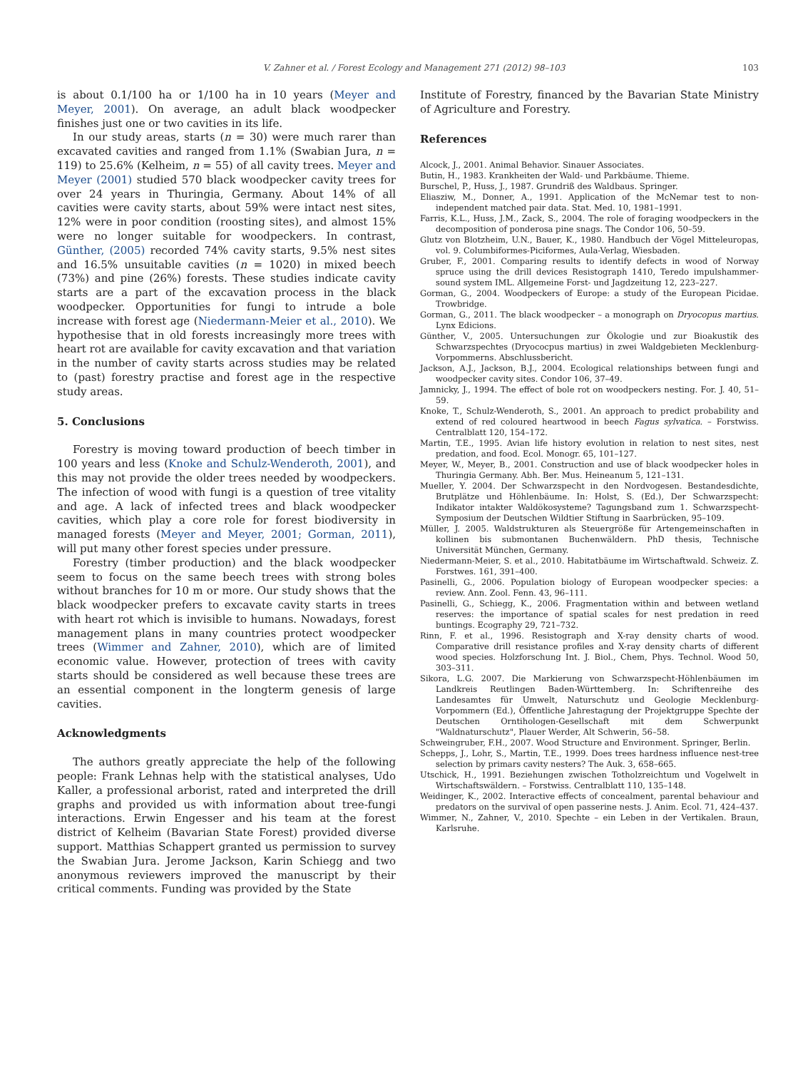V. Zahner et al. / Forest Ecology and Management 271 (2012) 98–103 103
is about 0.1/100 ha or 1/100 ha in 10 years (Meyer and Meyer, 2001). On average, an adult black woodpecker finishes just one or two cavities in its life.
In our study areas, starts (n = 30) were much rarer than excavated cavities and ranged from 1.1% (Swabian Jura, n = 119) to 25.6% (Kelheim, n = 55) of all cavity trees. Meyer and Meyer (2001) studied 570 black woodpecker cavity trees for over 24 years in Thuringia, Germany. About 14% of all cavities were cavity starts, about 59% were intact nest sites, 12% were in poor condition (roosting sites), and almost 15% were no longer suitable for woodpeckers. In contrast, Günther, (2005) recorded 74% cavity starts, 9.5% nest sites and 16.5% unsuitable cavities (n = 1020) in mixed beech (73%) and pine (26%) forests. These studies indicate cavity starts are a part of the excavation process in the black woodpecker. Opportunities for fungi to intrude a bole increase with forest age (Niedermann-Meier et al., 2010). We hypothesise that in old forests increasingly more trees with heart rot are available for cavity excavation and that variation in the number of cavity starts across studies may be related to (past) forestry practise and forest age in the respective study areas.
5. Conclusions
Forestry is moving toward production of beech timber in 100 years and less (Knoke and Schulz-Wenderoth, 2001), and this may not provide the older trees needed by woodpeckers. The infection of wood with fungi is a question of tree vitality and age. A lack of infected trees and black woodpecker cavities, which play a core role for forest biodiversity in managed forests (Meyer and Meyer, 2001; Gorman, 2011), will put many other forest species under pressure.
Forestry (timber production) and the black woodpecker seem to focus on the same beech trees with strong boles without branches for 10 m or more. Our study shows that the black woodpecker prefers to excavate cavity starts in trees with heart rot which is invisible to humans. Nowadays, forest management plans in many countries protect woodpecker trees (Wimmer and Zahner, 2010), which are of limited economic value. However, protection of trees with cavity starts should be considered as well because these trees are an essential component in the longterm genesis of large cavities.
Acknowledgments
The authors greatly appreciate the help of the following people: Frank Lehnas help with the statistical analyses, Udo Kaller, a professional arborist, rated and interpreted the drill graphs and provided us with information about tree-fungi interactions. Erwin Engesser and his team at the forest district of Kelheim (Bavarian State Forest) provided diverse support. Matthias Schappert granted us permission to survey the Swabian Jura. Jerome Jackson, Karin Schiegg and two anonymous reviewers improved the manuscript by their critical comments. Funding was provided by the State
Institute of Forestry, financed by the Bavarian State Ministry of Agriculture and Forestry.
References
Alcock, J., 2001. Animal Behavior. Sinauer Associates.
Butin, H., 1983. Krankheiten der Wald- und Parkbäume. Thieme.
Burschel, P., Huss, J., 1987. Grundriß des Waldbaus. Springer.
Eliasziw, M., Donner, A., 1991. Application of the McNemar test to non-independent matched pair data. Stat. Med. 10, 1981–1991.
Farris, K.L., Huss, J.M., Zack, S., 2004. The role of foraging woodpeckers in the decomposition of ponderosa pine snags. The Condor 106, 50–59.
Glutz von Blotzheim, U.N., Bauer, K., 1980. Handbuch der Vögel Mitteleuropas, vol. 9. Columbiformes-Piciformes, Aula-Verlag, Wiesbaden.
Gruber, F., 2001. Comparing results to identify defects in wood of Norway spruce using the drill devices Resistograph 1410, Teredo impulshammer-sound system IML. Allgemeine Forst- und Jagdzeitung 12, 223–227.
Gorman, G., 2004. Woodpeckers of Europe: a study of the European Picidae. Trowbridge.
Gorman, G., 2011. The black woodpecker – a monograph on Dryocopus martius. Lynx Edicions.
Günther, V., 2005. Untersuchungen zur Ökologie und zur Bioakustik des Schwarzspechtes (Dryococpus martius) in zwei Waldgebieten Mecklenburg-Vorpommerns. Abschlussbericht.
Jackson, A.J., Jackson, B.J., 2004. Ecological relationships between fungi and woodpecker cavity sites. Condor 106, 37–49.
Jamnicky, J., 1994. The effect of bole rot on woodpeckers nesting. For. J. 40, 51–59.
Knoke, T., Schulz-Wenderoth, S., 2001. An approach to predict probability and extend of red coloured heartwood in beech Fagus sylvatica. – Forstwiss. Centralblatt 120, 154–172.
Martin, T.E., 1995. Avian life history evolution in relation to nest sites, nest predation, and food. Ecol. Monogr. 65, 101–127.
Meyer, W., Meyer, B., 2001. Construction and use of black woodpecker holes in Thuringia Germany. Abh. Ber. Mus. Heineanum 5, 121–131.
Mueller, Y. 2004. Der Schwarzspecht in den Nordvogesen. Bestandesdichte, Brutplätze und Höhlenbäume. In: Holst, S. (Ed.), Der Schwarzspecht: Indikator intakter Waldökosysteme? Tagungsband zum 1. Schwarzspecht-Symposium der Deutschen Wildtier Stiftung in Saarbrücken, 95–109.
Müller, J. 2005. Waldstrukturen als Steuergröße für Artengemeinschaften in kollinen bis submontanen Buchenwäldern. PhD thesis, Technische Universität München, Germany.
Niedermann-Meier, S. et al., 2010. Habitatbäume im Wirtschaftwald. Schweiz. Z. Forstwes. 161, 391–400.
Pasinelli, G., 2006. Population biology of European woodpecker species: a review. Ann. Zool. Fenn. 43, 96–111.
Pasinelli, G., Schiegg, K., 2006. Fragmentation within and between wetland reserves: the importance of spatial scales for nest predation in reed buntings. Ecography 29, 721–732.
Rinn, F. et al., 1996. Resistograph and X-ray density charts of wood. Comparative drill resistance profiles and X-ray density charts of different wood species. Holzforschung Int. J. Biol., Chem, Phys. Technol. Wood 50, 303–311.
Sikora, L.G. 2007. Die Markierung von Schwarzspecht-Höhlenbäumen im Landkreis Reutlingen Baden-Württemberg. In: Schriftenreihe des Landesamtes für Umwelt, Naturschutz und Geologie Mecklenburg-Vorpommern (Ed.), Öffentliche Jahrestagung der Projektgruppe Spechte der Deutschen Orntihologen-Gesellschaft mit dem Schwerpunkt "Waldnaturschutz", Plauer Werder, Alt Schwerin, 56–58.
Schweingruber, F.H., 2007. Wood Structure and Environment. Springer, Berlin.
Schepps, J., Lohr, S., Martin, T.E., 1999. Does trees hardness influence nest-tree selection by primars cavity nesters? The Auk. 3, 658–665.
Utschick, H., 1991. Beziehungen zwischen Totholzreichtum und Vogelwelt in Wirtschaftswäldern. – Forstwiss. Centralblatt 110, 135–148.
Weidinger, K., 2002. Interactive effects of concealment, parental behaviour and predators on the survival of open passerine nests. J. Anim. Ecol. 71, 424–437.
Wimmer, N., Zahner, V., 2010. Spechte – ein Leben in der Vertikalen. Braun, Karlsruhe.